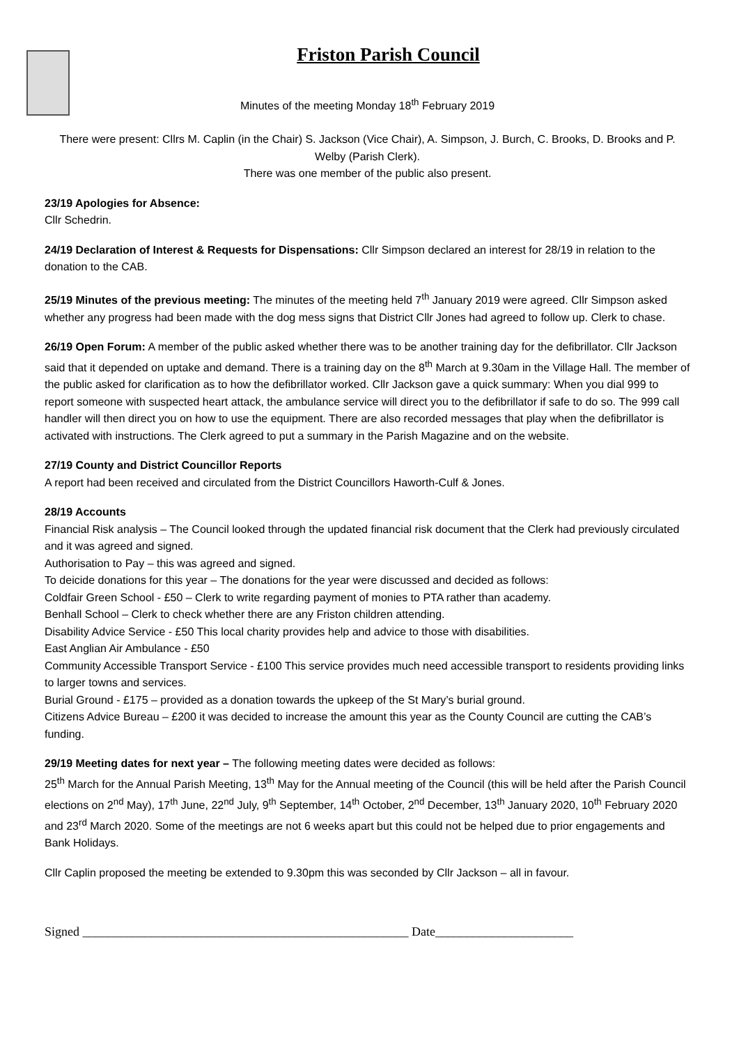Friston Parish Council
Minutes of the meeting Monday 18<sup>th</sup> February 2019
There were present: Cllrs M. Caplin (in the Chair) S. Jackson (Vice Chair), A. Simpson, J. Burch, C. Brooks, D. Brooks and P. Welby (Parish Clerk).
There was one member of the public also present.
23/19 Apologies for Absence:
Cllr Schedrin.
24/19 Declaration of Interest & Requests for Dispensations: Cllr Simpson declared an interest for 28/19 in relation to the donation to the CAB.
25/19 Minutes of the previous meeting: The minutes of the meeting held 7<sup>th</sup> January 2019 were agreed. Cllr Simpson asked whether any progress had been made with the dog mess signs that District Cllr Jones had agreed to follow up. Clerk to chase.
26/19 Open Forum: A member of the public asked whether there was to be another training day for the defibrillator. Cllr Jackson said that it depended on uptake and demand. There is a training day on the 8<sup>th</sup> March at 9.30am in the Village Hall. The member of the public asked for clarification as to how the defibrillator worked. Cllr Jackson gave a quick summary: When you dial 999 to report someone with suspected heart attack, the ambulance service will direct you to the defibrillator if safe to do so. The 999 call handler will then direct you on how to use the equipment. There are also recorded messages that play when the defibrillator is activated with instructions. The Clerk agreed to put a summary in the Parish Magazine and on the website.
27/19 County and District Councillor Reports
A report had been received and circulated from the District Councillors Haworth-Culf & Jones.
28/19 Accounts
Financial Risk analysis – The Council looked through the updated financial risk document that the Clerk had previously circulated and it was agreed and signed.
Authorisation to Pay – this was agreed and signed.
To deicide donations for this year – The donations for the year were discussed and decided as follows:
Coldfair Green School - £50 – Clerk to write regarding payment of monies to PTA rather than academy.
Benhall School – Clerk to check whether there are any Friston children attending.
Disability Advice Service - £50 This local charity provides help and advice to those with disabilities.
East Anglian Air Ambulance - £50
Community Accessible Transport Service - £100 This service provides much need accessible transport to residents providing links to larger towns and services.
Burial Ground - £175 – provided as a donation towards the upkeep of the St Mary’s burial ground.
Citizens Advice Bureau – £200 it was decided to increase the amount this year as the County Council are cutting the CAB’s funding.
29/19 Meeting dates for next year – The following meeting dates were decided as follows:
25<sup>th</sup> March for the Annual Parish Meeting, 13<sup>th</sup> May for the Annual meeting of the Council (this will be held after the Parish Council elections on 2<sup>nd</sup> May), 17<sup>th</sup> June, 22<sup>nd</sup> July, 9<sup>th</sup> September, 14<sup>th</sup> October, 2<sup>nd</sup> December, 13<sup>th</sup> January 2020, 10<sup>th</sup> February 2020 and 23<sup>rd</sup> March 2020. Some of the meetings are not 6 weeks apart but this could not be helped due to prior engagements and Bank Holidays.
Cllr Caplin proposed the meeting be extended to 9.30pm this was seconded by Cllr Jackson – all in favour.
Signed ____________________________________________________ Date______________________